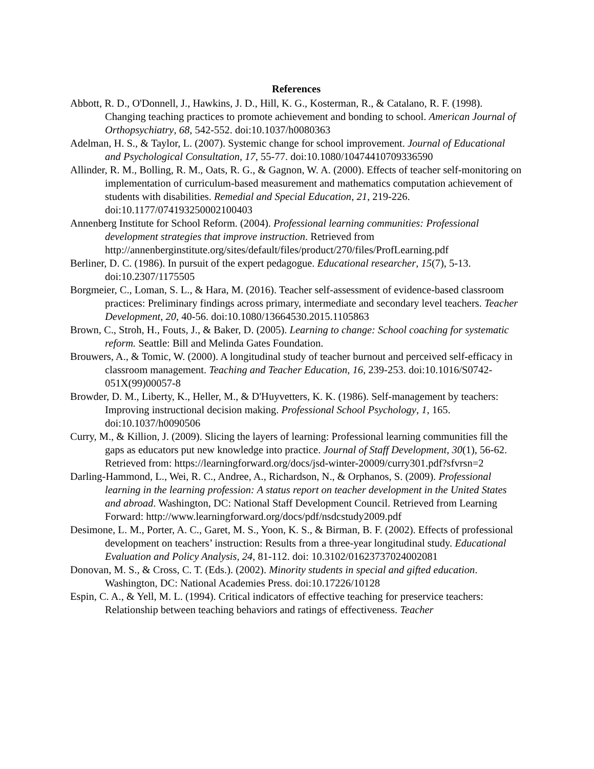References
Abbott, R. D., O'Donnell, J., Hawkins, J. D., Hill, K. G., Kosterman, R., & Catalano, R. F. (1998). Changing teaching practices to promote achievement and bonding to school. American Journal of Orthopsychiatry, 68, 542-552. doi:10.1037/h0080363
Adelman, H. S., & Taylor, L. (2007). Systemic change for school improvement. Journal of Educational and Psychological Consultation, 17, 55-77. doi:10.1080/10474410709336590
Allinder, R. M., Bolling, R. M., Oats, R. G., & Gagnon, W. A. (2000). Effects of teacher self-monitoring on implementation of curriculum-based measurement and mathematics computation achievement of students with disabilities. Remedial and Special Education, 21, 219-226. doi:10.1177/074193250002100403
Annenberg Institute for School Reform. (2004). Professional learning communities: Professional development strategies that improve instruction. Retrieved from http://annenberginstitute.org/sites/default/files/product/270/files/ProfLearning.pdf
Berliner, D. C. (1986). In pursuit of the expert pedagogue. Educational researcher, 15(7), 5-13. doi:10.2307/1175505
Borgmeier, C., Loman, S. L., & Hara, M. (2016). Teacher self-assessment of evidence-based classroom practices: Preliminary findings across primary, intermediate and secondary level teachers. Teacher Development, 20, 40-56. doi:10.1080/13664530.2015.1105863
Brown, C., Stroh, H., Fouts, J., & Baker, D. (2005). Learning to change: School coaching for systematic reform. Seattle: Bill and Melinda Gates Foundation.
Brouwers, A., & Tomic, W. (2000). A longitudinal study of teacher burnout and perceived self-efficacy in classroom management. Teaching and Teacher Education, 16, 239-253. doi:10.1016/S0742-051X(99)00057-8
Browder, D. M., Liberty, K., Heller, M., & D'Huyvetters, K. K. (1986). Self-management by teachers: Improving instructional decision making. Professional School Psychology, 1, 165. doi:10.1037/h0090506
Curry, M., & Killion, J. (2009). Slicing the layers of learning: Professional learning communities fill the gaps as educators put new knowledge into practice. Journal of Staff Development, 30(1), 56-62. Retrieved from: https://learningforward.org/docs/jsd-winter-20009/curry301.pdf?sfvrsn=2
Darling-Hammond, L., Wei, R. C., Andree, A., Richardson, N., & Orphanos, S. (2009). Professional learning in the learning profession: A status report on teacher development in the United States and abroad. Washington, DC: National Staff Development Council. Retrieved from Learning Forward: http://www.learningforward.org/docs/pdf/nsdcstudy2009.pdf
Desimone, L. M., Porter, A. C., Garet, M. S., Yoon, K. S., & Birman, B. F. (2002). Effects of professional development on teachers’ instruction: Results from a three-year longitudinal study. Educational Evaluation and Policy Analysis, 24, 81-112. doi: 10.3102/01623737024002081
Donovan, M. S., & Cross, C. T. (Eds.). (2002). Minority students in special and gifted education. Washington, DC: National Academies Press. doi:10.17226/10128
Espin, C. A., & Yell, M. L. (1994). Critical indicators of effective teaching for preservice teachers: Relationship between teaching behaviors and ratings of effectiveness. Teacher